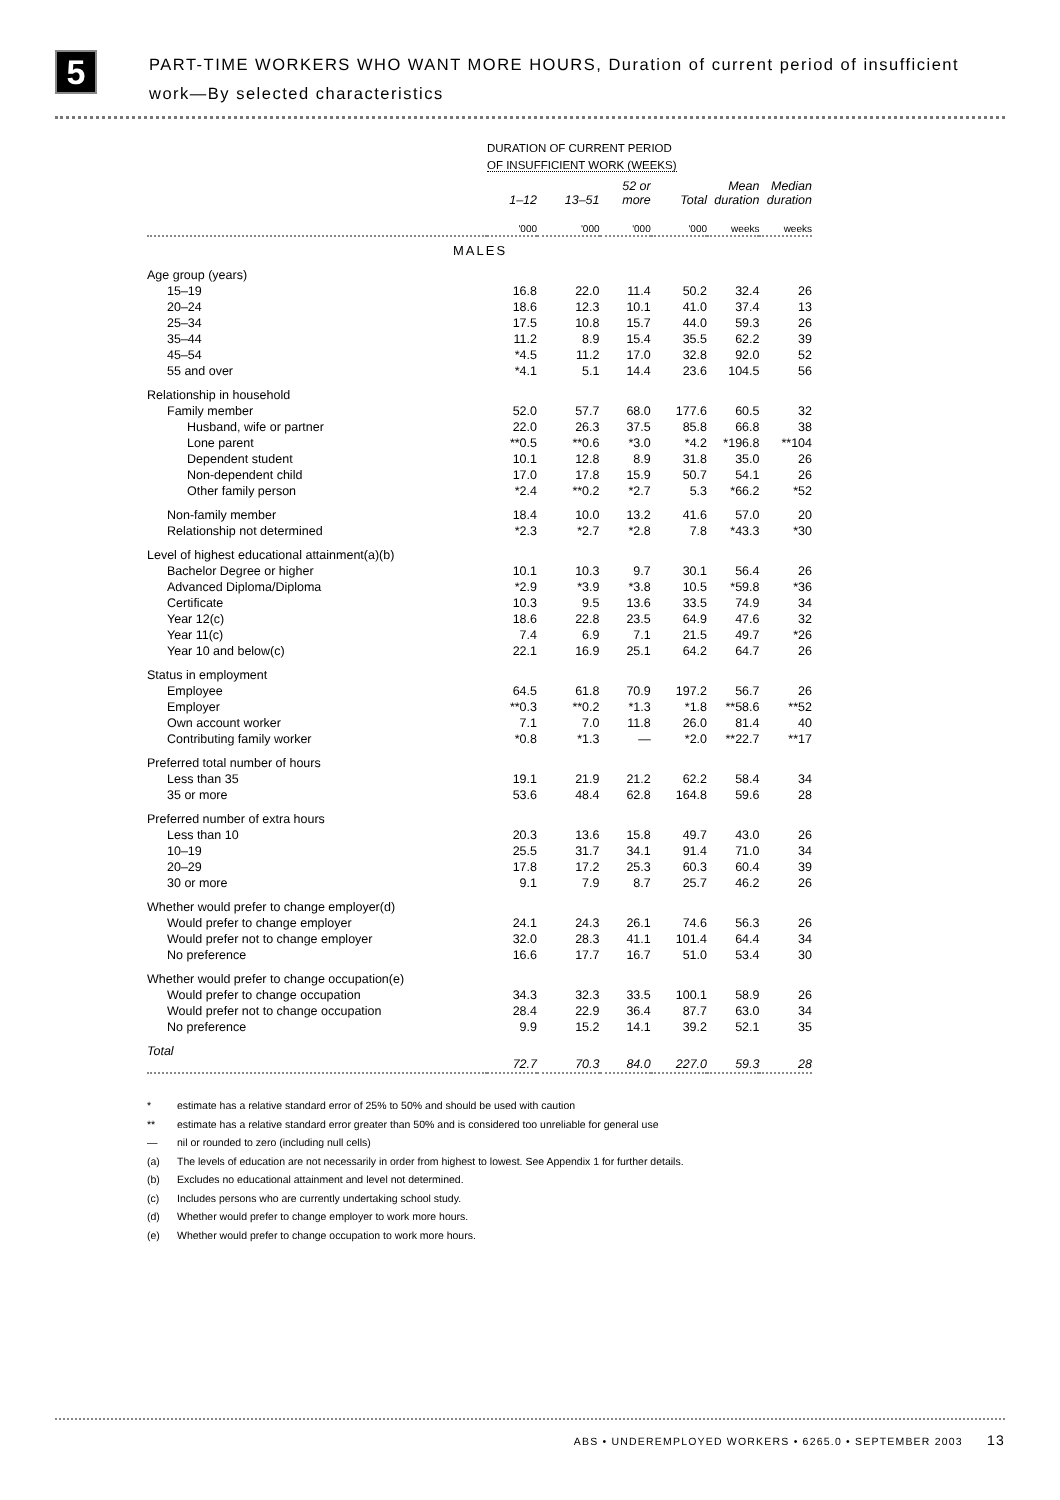5
PART-TIME WORKERS WHO WANT MORE HOURS, Duration of current period of insufficient
work—By selected characteristics
| | DURATION OF CURRENT PERIOD OF INSUFFICIENT WORK (WEEKS) | | | | | |
| --- | --- | --- | --- | --- | --- | --- |
| | 1–12 | 13–51 | 52 or more | Total | Mean duration | Median duration |
| | '000 | '000 | '000 | '000 | weeks | weeks |
| MALES | | | | | | |
| Age group (years) | | | | | | |
| 15–19 | 16.8 | 22.0 | 11.4 | 50.2 | 32.4 | 26 |
| 20–24 | 18.6 | 12.3 | 10.1 | 41.0 | 37.4 | 13 |
| 25–34 | 17.5 | 10.8 | 15.7 | 44.0 | 59.3 | 26 |
| 35–44 | 11.2 | 8.9 | 15.4 | 35.5 | 62.2 | 39 |
| 45–54 | *4.5 | 11.2 | 17.0 | 32.8 | 92.0 | 52 |
| 55 and over | *4.1 | 5.1 | 14.4 | 23.6 | 104.5 | 56 |
| Relationship in household | | | | | | |
| Family member | 52.0 | 57.7 | 68.0 | 177.6 | 60.5 | 32 |
| Husband, wife or partner | 22.0 | 26.3 | 37.5 | 85.8 | 66.8 | 38 |
| Lone parent | **0.5 | **0.6 | *3.0 | *4.2 | *196.8 | **104 |
| Dependent student | 10.1 | 12.8 | 8.9 | 31.8 | 35.0 | 26 |
| Non-dependent child | 17.0 | 17.8 | 15.9 | 50.7 | 54.1 | 26 |
| Other family person | *2.4 | **0.2 | *2.7 | 5.3 | *66.2 | *52 |
| Non-family member | 18.4 | 10.0 | 13.2 | 41.6 | 57.0 | 20 |
| Relationship not determined | *2.3 | *2.7 | *2.8 | 7.8 | *43.3 | *30 |
| Level of highest educational attainment(a)(b) | | | | | | |
| Bachelor Degree or higher | 10.1 | 10.3 | 9.7 | 30.1 | 56.4 | 26 |
| Advanced Diploma/Diploma | *2.9 | *3.9 | *3.8 | 10.5 | *59.8 | *36 |
| Certificate | 10.3 | 9.5 | 13.6 | 33.5 | 74.9 | 34 |
| Year 12(c) | 18.6 | 22.8 | 23.5 | 64.9 | 47.6 | 32 |
| Year 11(c) | 7.4 | 6.9 | 7.1 | 21.5 | 49.7 | *26 |
| Year 10 and below(c) | 22.1 | 16.9 | 25.1 | 64.2 | 64.7 | 26 |
| Status in employment | | | | | | |
| Employee | 64.5 | 61.8 | 70.9 | 197.2 | 56.7 | 26 |
| Employer | **0.3 | **0.2 | *1.3 | *1.8 | **58.6 | **52 |
| Own account worker | 7.1 | 7.0 | 11.8 | 26.0 | 81.4 | 40 |
| Contributing family worker | *0.8 | *1.3 | — | *2.0 | **22.7 | **17 |
| Preferred total number of hours | | | | | | |
| Less than 35 | 19.1 | 21.9 | 21.2 | 62.2 | 58.4 | 34 |
| 35 or more | 53.6 | 48.4 | 62.8 | 164.8 | 59.6 | 28 |
| Preferred number of extra hours | | | | | | |
| Less than 10 | 20.3 | 13.6 | 15.8 | 49.7 | 43.0 | 26 |
| 10–19 | 25.5 | 31.7 | 34.1 | 91.4 | 71.0 | 34 |
| 20–29 | 17.8 | 17.2 | 25.3 | 60.3 | 60.4 | 39 |
| 30 or more | 9.1 | 7.9 | 8.7 | 25.7 | 46.2 | 26 |
| Whether would prefer to change employer(d) | | | | | | |
| Would prefer to change employer | 24.1 | 24.3 | 26.1 | 74.6 | 56.3 | 26 |
| Would prefer not to change employer | 32.0 | 28.3 | 41.1 | 101.4 | 64.4 | 34 |
| No preference | 16.6 | 17.7 | 16.7 | 51.0 | 53.4 | 30 |
| Whether would prefer to change occupation(e) | | | | | | |
| Would prefer to change occupation | 34.3 | 32.3 | 33.5 | 100.1 | 58.9 | 26 |
| Would prefer not to change occupation | 28.4 | 22.9 | 36.4 | 87.7 | 63.0 | 34 |
| No preference | 9.9 | 15.2 | 14.1 | 39.2 | 52.1 | 35 |
| Total | 72.7 | 70.3 | 84.0 | 227.0 | 59.3 | 28 |
* estimate has a relative standard error of 25% to 50% and should be used with caution
** estimate has a relative standard error greater than 50% and is considered too unreliable for general use
— nil or rounded to zero (including null cells)
(a) The levels of education are not necessarily in order from highest to lowest. See Appendix 1 for further details.
(b) Excludes no educational attainment and level not determined.
(c) Includes persons who are currently undertaking school study.
(d) Whether would prefer to change employer to work more hours.
(e) Whether would prefer to change occupation to work more hours.
ABS • UNDEREMPLOYED WORKERS • 6265.0 • SEPTEMBER 2003 13